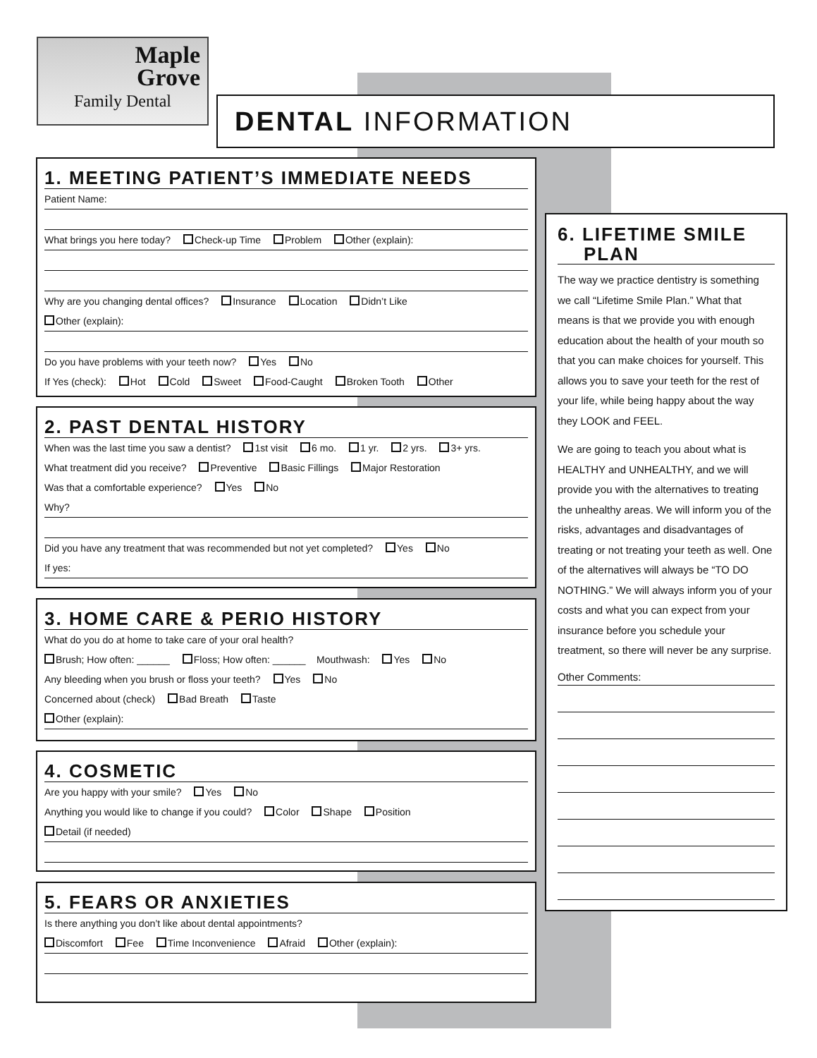Maple
Grove
Family Dental
DENTAL INFORMATION
1. MEETING PATIENT’S IMMEDIATE NEEDS
Patient Name:
What brings you here today? Check-up Time Problem Other (explain):
Why are you changing dental offices? Insurance Location Didn’t Like
Other (explain):
Do you have problems with your teeth now? Yes No
If Yes (check): Hot Cold Sweet Food-Caught Broken Tooth Other
2. PAST DENTAL HISTORY
When was the last time you saw a dentist? 1st visit 6 mo. 1 yr. 2 yrs. 3+ yrs.
What treatment did you receive? Preventive Basic Fillings Major Restoration
Was that a comfortable experience? Yes No
Why?
Did you have any treatment that was recommended but not yet completed? Yes No
If yes:
3. HOME CARE & PERIO HISTORY
What do you do at home to take care of your oral health?
Brush; How often: ______ Floss; How often: ______ Mouthwash: Yes No
Any bleeding when you brush or floss your teeth? Yes No
Concerned about (check) Bad Breath Taste
Other (explain):
4. COSMETIC
Are you happy with your smile? Yes No
Anything you would like to change if you could? Color Shape Position
Detail (if needed)
5. FEARS OR ANXIETIES
Is there anything you don’t like about dental appointments?
Discomfort Fee Time Inconvenience Afraid Other (explain):
6. LIFETIME SMILE
PLAN
The way we practice dentistry is something we call “Lifetime Smile Plan.” What that means is that we provide you with enough education about the health of your mouth so that you can make choices for yourself. This allows you to save your teeth for the rest of your life, while being happy about the way they LOOK and FEEL.
We are going to teach you about what is HEALTHY and UNHEALTHY, and we will provide you with the alternatives to treating the unhealthy areas. We will inform you of the risks, advantages and disadvantages of treating or not treating your teeth as well. One of the alternatives will always be “TO DO NOTHING.” We will always inform you of your costs and what you can expect from your insurance before you schedule your treatment, so there will never be any surprise.
Other Comments: